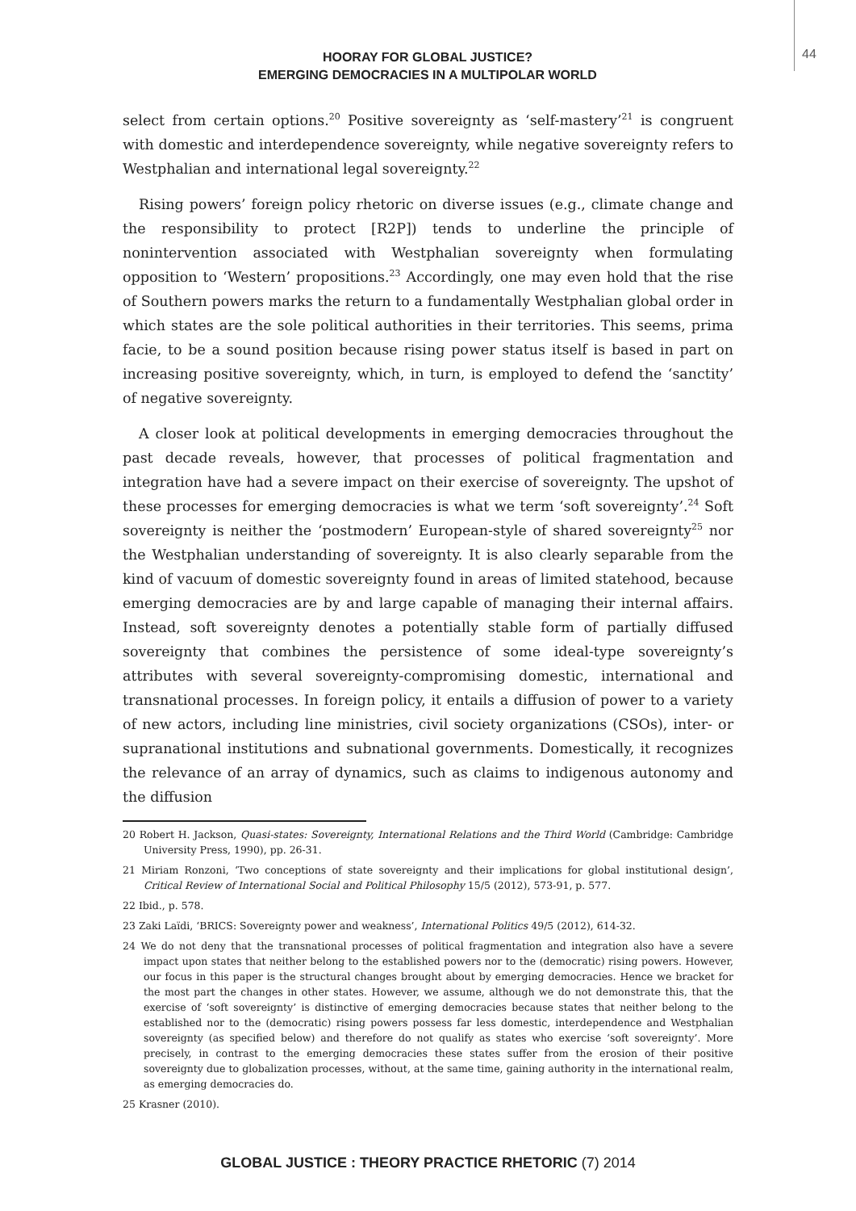44
HOORAY FOR GLOBAL JUSTICE?
EMERGING DEMOCRACIES IN A MULTIPOLAR WORLD
select from certain options.<sup>20</sup> Positive sovereignty as ‘self-mastery’<sup>21</sup> is congruent with domestic and interdependence sovereignty, while negative sovereignty refers to Westphalian and international legal sovereignty.<sup>22</sup>
Rising powers’ foreign policy rhetoric on diverse issues (e.g., climate change and the responsibility to protect [R2P]) tends to underline the principle of nonintervention associated with Westphalian sovereignty when formulating opposition to ‘Western’ propositions.<sup>23</sup> Accordingly, one may even hold that the rise of Southern powers marks the return to a fundamentally Westphalian global order in which states are the sole political authorities in their territories. This seems, prima facie, to be a sound position because rising power status itself is based in part on increasing positive sovereignty, which, in turn, is employed to defend the ‘sanctity’ of negative sovereignty.
A closer look at political developments in emerging democracies throughout the past decade reveals, however, that processes of political fragmentation and integration have had a severe impact on their exercise of sovereignty. The upshot of these processes for emerging democracies is what we term ‘soft sovereignty’.<sup>24</sup> Soft sovereignty is neither the ‘postmodern’ European-style of shared sovereignty<sup>25</sup> nor the Westphalian understanding of sovereignty. It is also clearly separable from the kind of vacuum of domestic sovereignty found in areas of limited statehood, because emerging democracies are by and large capable of managing their internal affairs. Instead, soft sovereignty denotes a potentially stable form of partially diffused sovereignty that combines the persistence of some ideal-type sovereignty’s attributes with several sovereignty-compromising domestic, international and transnational processes. In foreign policy, it entails a diffusion of power to a variety of new actors, including line ministries, civil society organizations (CSOs), inter- or supranational institutions and subnational governments. Domestically, it recognizes the relevance of an array of dynamics, such as claims to indigenous autonomy and the diffusion
20 Robert H. Jackson, Quasi-states: Sovereignty, International Relations and the Third World (Cambridge: Cambridge University Press, 1990), pp. 26-31.
21 Miriam Ronzoni, ‘Two conceptions of state sovereignty and their implications for global institutional design’, Critical Review of International Social and Political Philosophy 15/5 (2012), 573-91, p. 577.
22 Ibid., p. 578.
23 Zaki Laïdi, ‘BRICS: Sovereignty power and weakness’, International Politics 49/5 (2012), 614-32.
24 We do not deny that the transnational processes of political fragmentation and integration also have a severe impact upon states that neither belong to the established powers nor to the (democratic) rising powers. However, our focus in this paper is the structural changes brought about by emerging democracies. Hence we bracket for the most part the changes in other states. However, we assume, although we do not demonstrate this, that the exercise of ‘soft sovereignty’ is distinctive of emerging democracies because states that neither belong to the established nor to the (democratic) rising powers possess far less domestic, interdependence and Westphalian sovereignty (as specified below) and therefore do not qualify as states who exercise ‘soft sovereignty’. More precisely, in contrast to the emerging democracies these states suffer from the erosion of their positive sovereignty due to globalization processes, without, at the same time, gaining authority in the international realm, as emerging democracies do.
25 Krasner (2010).
GLOBAL JUSTICE : THEORY PRACTICE RHETORIC (7) 2014